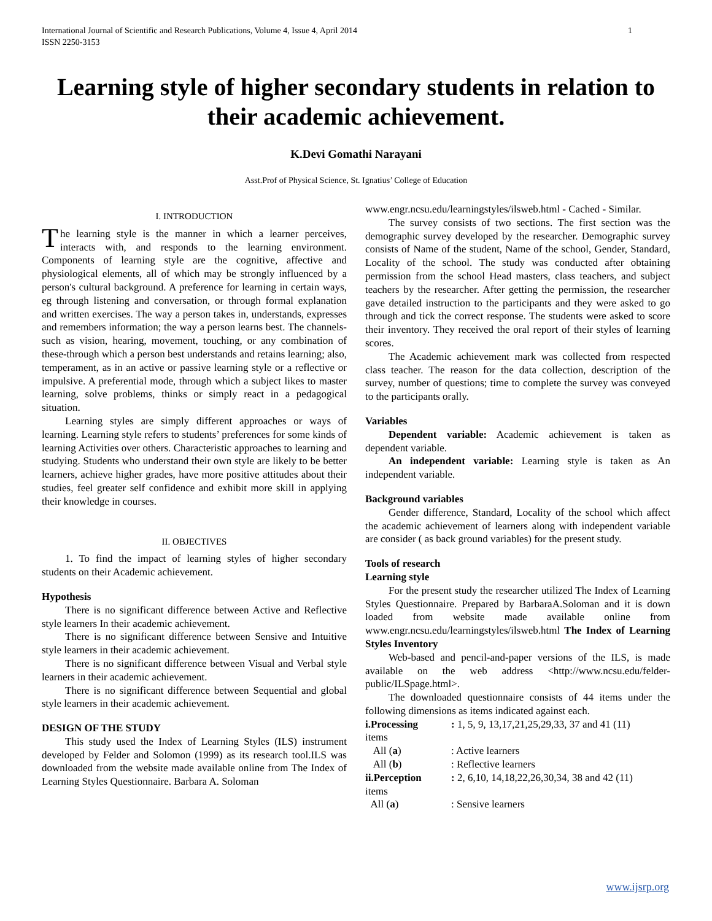International Journal of Scientific and Research Publications, Volume 4, Issue 4, April 2014
ISSN 2250-3153
1
Learning style of higher secondary students in relation to their academic achievement.
K.Devi Gomathi Narayani
Asst.Prof of Physical Science, St. Ignatius’ College of Education
I. INTRODUCTION
The learning style is the manner in which a learner perceives, interacts with, and responds to the learning environment. Components of learning style are the cognitive, affective and physiological elements, all of which may be strongly influenced by a person's cultural background. A preference for learning in certain ways, eg through listening and conversation, or through formal explanation and written exercises. The way a person takes in, understands, expresses and remembers information; the way a person learns best. The channels- such as vision, hearing, movement, touching, or any combination of these-through which a person best understands and retains learning; also, temperament, as in an active or passive learning style or a reflective or impulsive. A preferential mode, through which a subject likes to master learning, solve problems, thinks or simply react in a pedagogical situation.
Learning styles are simply different approaches or ways of learning. Learning style refers to students’ preferences for some kinds of learning Activities over others. Characteristic approaches to learning and studying. Students who understand their own style are likely to be better learners, achieve higher grades, have more positive attitudes about their studies, feel greater self confidence and exhibit more skill in applying their knowledge in courses.
II. OBJECTIVES
1. To find the impact of learning styles of higher secondary students on their Academic achievement.
Hypothesis
There is no significant difference between Active and Reflective style learners In their academic achievement.
There is no significant difference between Sensive and Intuitive style learners in their academic achievement.
There is no significant difference between Visual and Verbal style learners in their academic achievement.
There is no significant difference between Sequential and global style learners in their academic achievement.
DESIGN OF THE STUDY
This study used the Index of Learning Styles (ILS) instrument developed by Felder and Solomon (1999) as its research tool.ILS was downloaded from the website made available online from The Index of Learning Styles Questionnaire. Barbara A. Soloman
www.engr.ncsu.edu/learningstyles/ilsweb.html - Cached - Similar.
The survey consists of two sections. The first section was the demographic survey developed by the researcher. Demographic survey consists of Name of the student, Name of the school, Gender, Standard, Locality of the school. The study was conducted after obtaining permission from the school Head masters, class teachers, and subject teachers by the researcher. After getting the permission, the researcher gave detailed instruction to the participants and they were asked to go through and tick the correct response. The students were asked to score their inventory. They received the oral report of their styles of learning scores.
The Academic achievement mark was collected from respected class teacher. The reason for the data collection, description of the survey, number of questions; time to complete the survey was conveyed to the participants orally.
Variables
Dependent variable: Academic achievement is taken as dependent variable.
An independent variable: Learning style is taken as An independent variable.
Background variables
Gender difference, Standard, Locality of the school which affect the academic achievement of learners along with independent variable are consider ( as back ground variables) for the present study.
Tools of research
Learning style
For the present study the researcher utilized The Index of Learning Styles Questionnaire. Prepared by BarbaraA.Soloman and it is down loaded from website made available online from www.engr.ncsu.edu/learningstyles/ilsweb.html The Index of Learning Styles Inventory
Web-based and pencil-and-paper versions of the ILS, is made available on the web address <http://www.ncsu.edu/felder-public/ILSpage.html>.
The downloaded questionnaire consists of 44 items under the following dimensions as items indicated against each.
i.Processing: 1, 5, 9, 13,17,21,25,29,33, 37 and 41 (11)
items
All (a): Active learners
All (b): Reflective learners
ii.Perception: 2, 6,10, 14,18,22,26,30,34, 38 and 42 (11)
items
All (a): Sensive learners
www.ijsrp.org